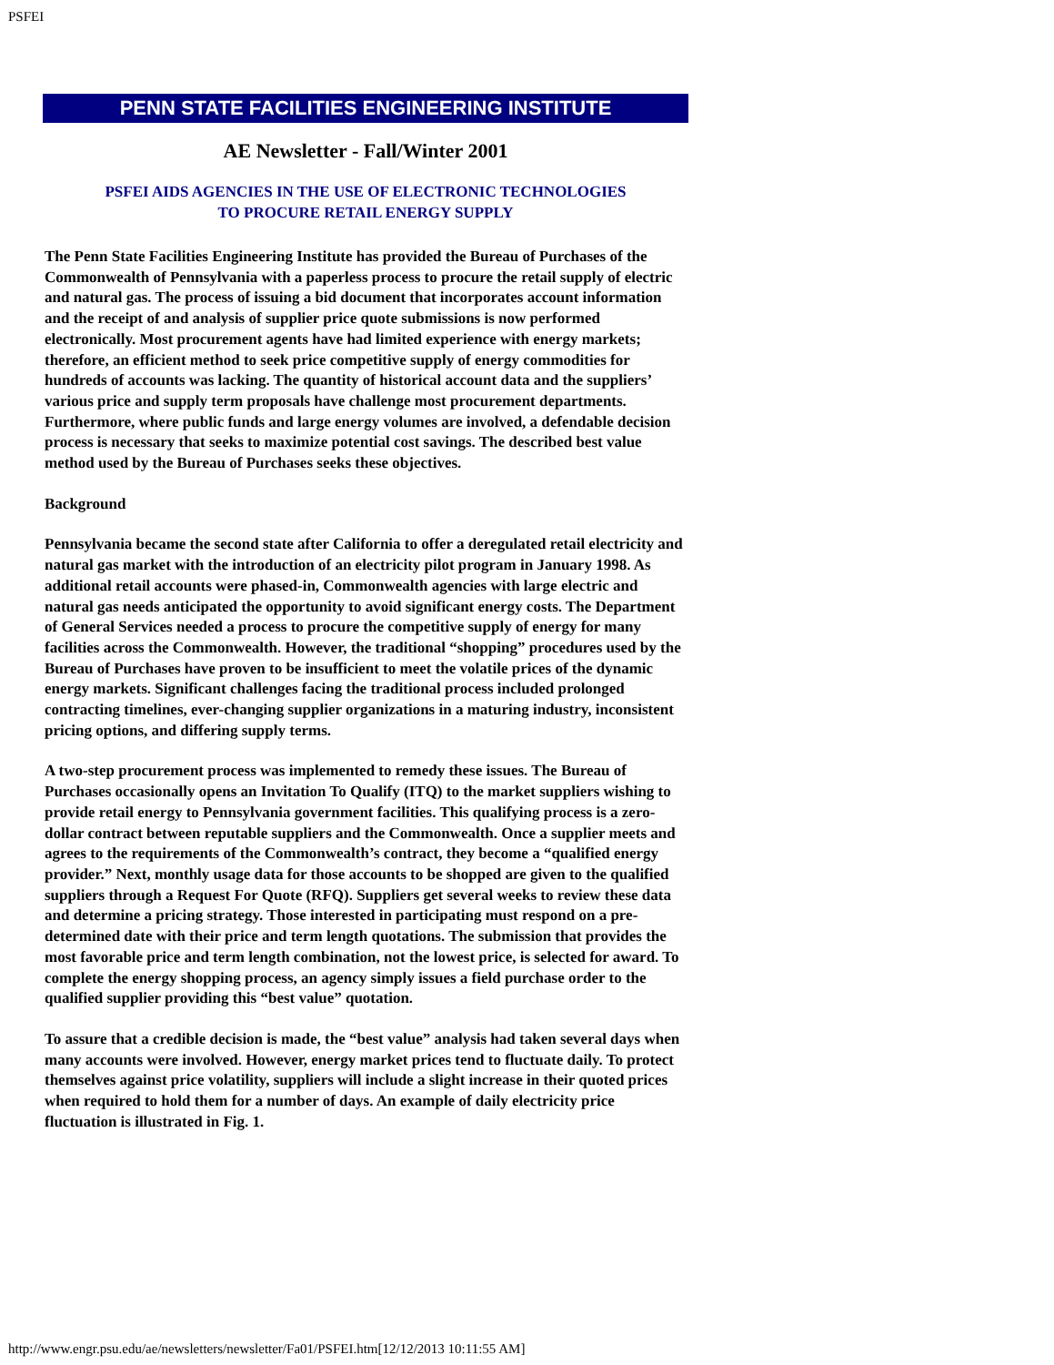PSFEI
PENN STATE FACILITIES ENGINEERING INSTITUTE
AE Newsletter - Fall/Winter 2001
PSFEI AIDS AGENCIES IN THE USE OF ELECTRONIC TECHNOLOGIES
TO PROCURE RETAIL ENERGY SUPPLY
The Penn State Facilities Engineering Institute has provided the Bureau of Purchases of the Commonwealth of Pennsylvania with a paperless process to procure the retail supply of electric and natural gas. The process of issuing a bid document that incorporates account information and the receipt of and analysis of supplier price quote submissions is now performed electronically. Most procurement agents have had limited experience with energy markets; therefore, an efficient method to seek price competitive supply of energy commodities for hundreds of accounts was lacking. The quantity of historical account data and the suppliers’ various price and supply term proposals have challenge most procurement departments. Furthermore, where public funds and large energy volumes are involved, a defendable decision process is necessary that seeks to maximize potential cost savings. The described best value method used by the Bureau of Purchases seeks these objectives.
Background
Pennsylvania became the second state after California to offer a deregulated retail electricity and natural gas market with the introduction of an electricity pilot program in January 1998. As additional retail accounts were phased-in, Commonwealth agencies with large electric and natural gas needs anticipated the opportunity to avoid significant energy costs. The Department of General Services needed a process to procure the competitive supply of energy for many facilities across the Commonwealth. However, the traditional “shopping” procedures used by the Bureau of Purchases have proven to be insufficient to meet the volatile prices of the dynamic energy markets. Significant challenges facing the traditional process included prolonged contracting timelines, ever-changing supplier organizations in a maturing industry, inconsistent pricing options, and differing supply terms.
A two-step procurement process was implemented to remedy these issues. The Bureau of Purchases occasionally opens an Invitation To Qualify (ITQ) to the market suppliers wishing to provide retail energy to Pennsylvania government facilities. This qualifying process is a zero-dollar contract between reputable suppliers and the Commonwealth. Once a supplier meets and agrees to the requirements of the Commonwealth’s contract, they become a “qualified energy provider.” Next, monthly usage data for those accounts to be shopped are given to the qualified suppliers through a Request For Quote (RFQ). Suppliers get several weeks to review these data and determine a pricing strategy. Those interested in participating must respond on a pre-determined date with their price and term length quotations. The submission that provides the most favorable price and term length combination, not the lowest price, is selected for award. To complete the energy shopping process, an agency simply issues a field purchase order to the qualified supplier providing this “best value” quotation.
To assure that a credible decision is made, the “best value” analysis had taken several days when many accounts were involved. However, energy market prices tend to fluctuate daily. To protect themselves against price volatility, suppliers will include a slight increase in their quoted prices when required to hold them for a number of days. An example of daily electricity price fluctuation is illustrated in Fig. 1.
http://www.engr.psu.edu/ae/newsletters/newsletter/Fa01/PSFEI.htm[12/12/2013 10:11:55 AM]